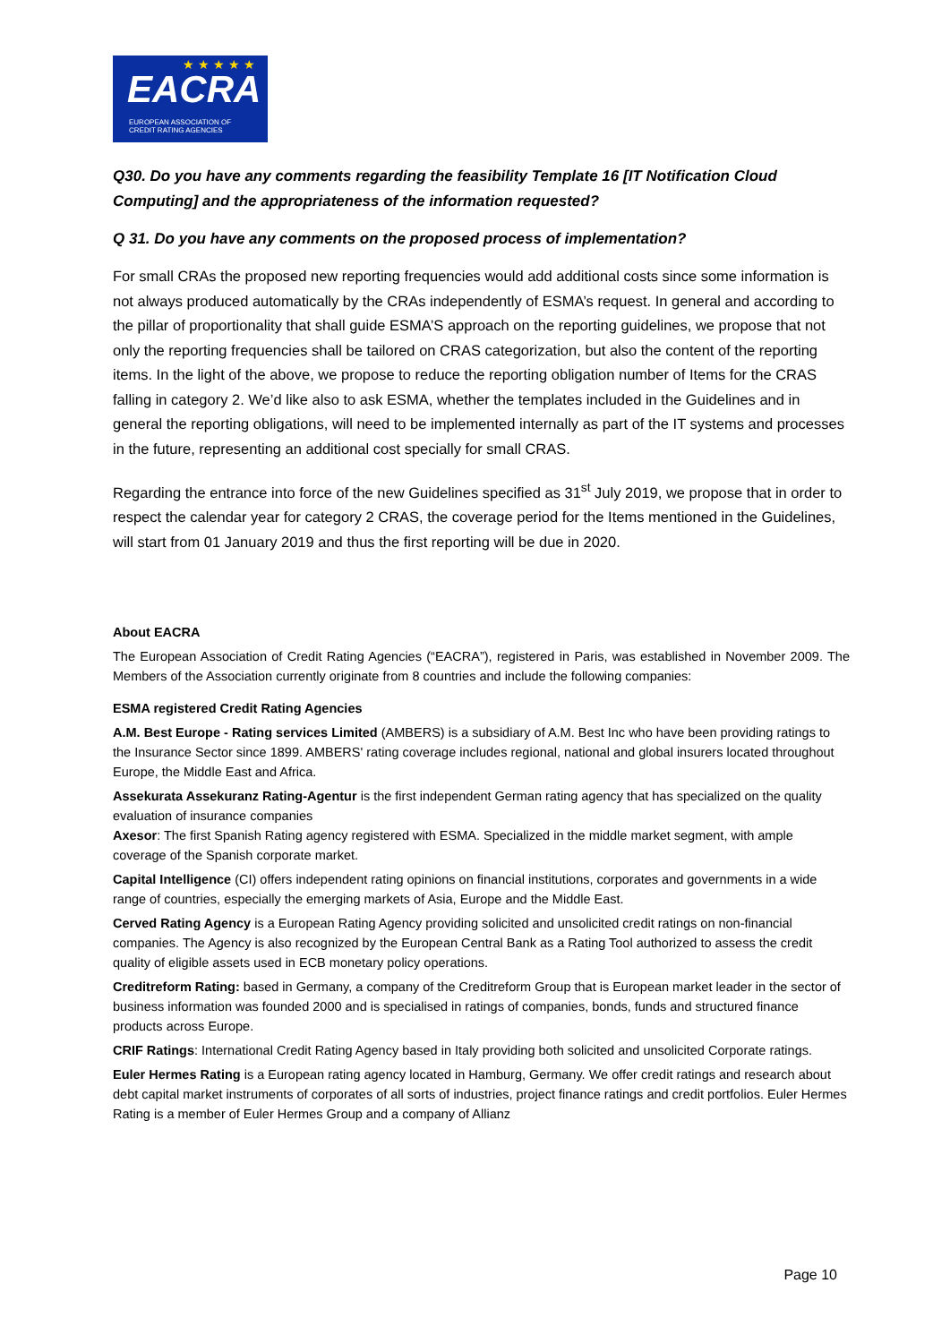★ ★ ★ ★ ★
EACRA
EUROPEAN ASSOCIATION OF
CREDIT RATING AGENCIES
Q30. Do you have any comments regarding the feasibility Template 16 [IT Notification Cloud Computing] and the appropriateness of the information requested?
Q 31. Do you have any comments on the proposed process of implementation?
For small CRAs the proposed new reporting frequencies would add additional costs since some information is not always produced automatically by the CRAs independently of ESMA’s request. In general and according to the pillar of proportionality that shall guide ESMA’S approach on the reporting guidelines, we propose that not only the reporting frequencies shall be tailored on CRAS categorization, but also the content of the reporting items. In the light of the above, we propose to reduce the reporting obligation number of Items for the CRAS falling in category 2. We’d like also to ask ESMA, whether the templates included in the Guidelines and in general the reporting obligations, will need to be implemented internally as part of the IT systems and processes in the future, representing an additional cost specially for small CRAS.
Regarding the entrance into force of the new Guidelines specified as 31<sup>st</sup> July 2019, we propose that in order to respect the calendar year for category 2 CRAS, the coverage period for the Items mentioned in the Guidelines, will start from 01 January 2019 and thus the first reporting will be due in 2020.
About EACRA
The European Association of Credit Rating Agencies (“EACRA”), registered in Paris, was established in November 2009. The Members of the Association currently originate from 8 countries and include the following companies:
ESMA registered Credit Rating Agencies
A.M. Best Europe - Rating services Limited (AMBERS) is a subsidiary of A.M. Best Inc who have been providing ratings to the Insurance Sector since 1899. AMBERS' rating coverage includes regional, national and global insurers located throughout Europe, the Middle East and Africa.
Assekurata Assekuranz Rating-Agentur is the first independent German rating agency that has specialized on the quality evaluation of insurance companies
Axesor: The first Spanish Rating agency registered with ESMA. Specialized in the middle market segment, with ample coverage of the Spanish corporate market.
Capital Intelligence (CI) offers independent rating opinions on financial institutions, corporates and governments in a wide range of countries, especially the emerging markets of Asia, Europe and the Middle East.
Cerved Rating Agency is a European Rating Agency providing solicited and unsolicited credit ratings on non-financial companies. The Agency is also recognized by the European Central Bank as a Rating Tool authorized to assess the credit quality of eligible assets used in ECB monetary policy operations.
Creditreform Rating: based in Germany, a company of the Creditreform Group that is European market leader in the sector of business information was founded 2000 and is specialised in ratings of companies, bonds, funds and structured finance products across Europe.
CRIF Ratings: International Credit Rating Agency based in Italy providing both solicited and unsolicited Corporate ratings.
Euler Hermes Rating is a European rating agency located in Hamburg, Germany. We offer credit ratings and research about debt capital market instruments of corporates of all sorts of industries, project finance ratings and credit portfolios. Euler Hermes Rating is a member of Euler Hermes Group and a company of Allianz
Page 10